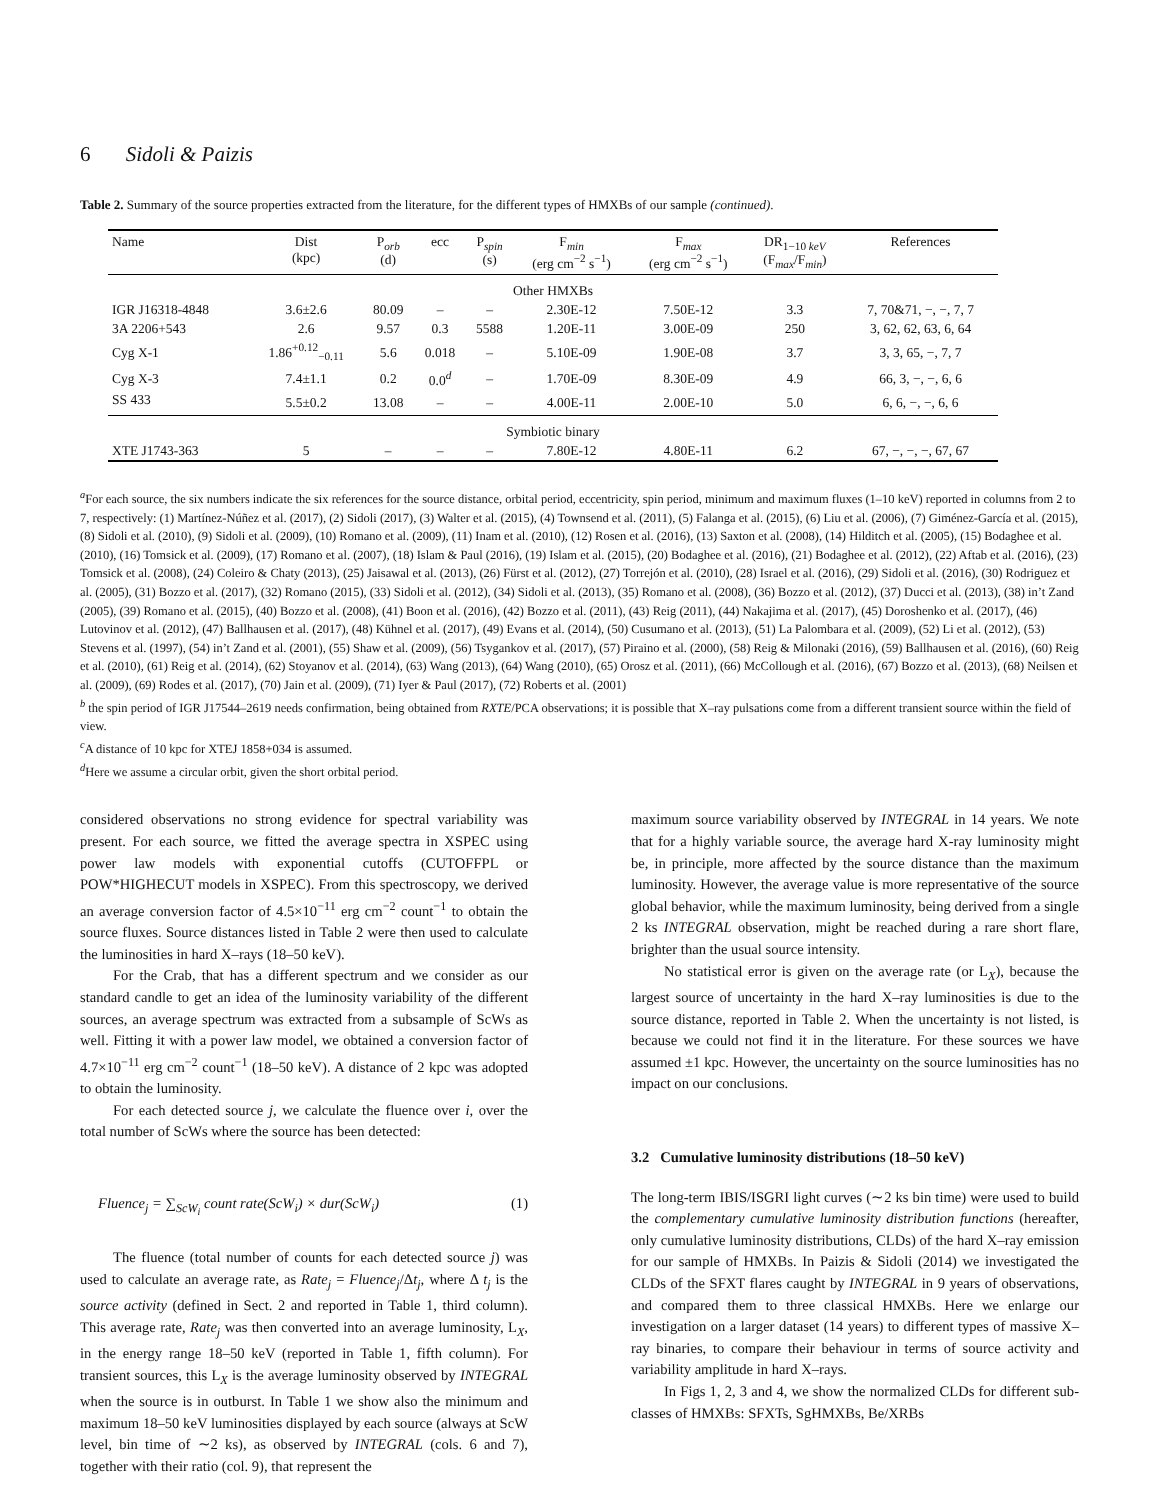6 Sidoli & Paizis
Table 2. Summary of the source properties extracted from the literature, for the different types of HMXBs of our sample (continued).
| Name | Dist (kpc) | P<sub>orb</sub> (d) | ecc | P<sub>spin</sub> (s) | F<sub>min</sub> (erg cm<sup>−2</sup> s<sup>−1</sup>) | F<sub>max</sub> (erg cm<sup>−2</sup> s<sup>−1</sup>) | DR<sub>1−10 keV</sub> (F<sub>max</sub>/F<sub>min</sub>) | References |
| --- | --- | --- | --- | --- | --- | --- | --- | --- |
| Other HMXBs | | | | | | | | |
| IGR J16318-4848 | 3.6±2.6 | 80.09 | – | – | 2.30E-12 | 7.50E-12 | 3.3 | 7, 70&71, −, −, 7, 7 |
| 3A 2206+543 | 2.6 | 9.57 | 0.3 | 5588 | 1.20E-11 | 3.00E-09 | 250 | 3, 62, 62, 63, 6, 64 |
| Cyg X-1 | 1.86<sup>+0.12</sup><sub>−0.11</sub> | 5.6 | 0.018 | – | 5.10E-09 | 1.90E-08 | 3.7 | 3, 3, 65, −, 7, 7 |
| Cyg X-3 | 7.4±1.1 | 0.2 | 0.0<sup>d</sup> | – | 1.70E-09 | 8.30E-09 | 4.9 | 66, 3, −, −, 6, 6 |
| SS 433 | 5.5±0.2 | 13.08 | – | – | 4.00E-11 | 2.00E-10 | 5.0 | 6, 6, −, −, 6, 6 |
| Symbiotic binary | | | | | | | | |
| XTE J1743-363 | 5 | – | – | – | 7.80E-12 | 4.80E-11 | 6.2 | 67, −, −, −, 67, 67 |
<sup>a</sup> For each source, the six numbers indicate the six references for the source distance, orbital period, eccentricity, spin period, minimum and maximum fluxes (1–10 keV) reported in columns from 2 to 7, respectively: (1) Martínez-Núñez et al. (2017), (2) Sidoli (2017), (3) Walter et al. (2015), (4) Townsend et al. (2011), (5) Falanga et al. (2015), (6) Liu et al. (2006), (7) Giménez-García et al. (2015), (8) Sidoli et al. (2010), (9) Sidoli et al. (2009), (10) Romano et al. (2009), (11) Inam et al. (2010), (12) Rosen et al. (2016), (13) Saxton et al. (2008), (14) Hilditch et al. (2005), (15) Bodaghee et al. (2010), (16) Tomsick et al. (2009), (17) Romano et al. (2007), (18) Islam & Paul (2016), (19) Islam et al. (2015), (20) Bodaghee et al. (2016), (21) Bodaghee et al. (2012), (22) Aftab et al. (2016), (23) Tomsick et al. (2008), (24) Coleiro & Chaty (2013), (25) Jaisawal et al. (2013), (26) Fürst et al. (2012), (27) Torrejón et al. (2010), (28) Israel et al. (2016), (29) Sidoli et al. (2016), (30) Rodriguez et al. (2005), (31) Bozzo et al. (2017), (32) Romano (2015), (33) Sidoli et al. (2012), (34) Sidoli et al. (2013), (35) Romano et al. (2008), (36) Bozzo et al. (2012), (37) Ducci et al. (2013), (38) in’t Zand (2005), (39) Romano et al. (2015), (40) Bozzo et al. (2008), (41) Boon et al. (2016), (42) Bozzo et al. (2011), (43) Reig (2011), (44) Nakajima et al. (2017), (45) Doroshenko et al. (2017), (46) Lutovinov et al. (2012), (47) Ballhausen et al. (2017), (48) Kühnel et al. (2017), (49) Evans et al. (2014), (50) Cusumano et al. (2013), (51) La Palombara et al. (2009), (52) Li et al. (2012), (53) Stevens et al. (1997), (54) in’t Zand et al. (2001), (55) Shaw et al. (2009), (56) Tsygankov et al. (2017), (57) Piraino et al. (2000), (58) Reig & Milonaki (2016), (59) Ballhausen et al. (2016), (60) Reig et al. (2010), (61) Reig et al. (2014), (62) Stoyanov et al. (2014), (63) Wang (2013), (64) Wang (2010), (65) Orosz et al. (2011), (66) McCollough et al. (2016), (67) Bozzo et al. (2013), (68) Neilsen et al. (2009), (69) Rodes et al. (2017), (70) Jain et al. (2009), (71) Iyer & Paul (2017), (72) Roberts et al. (2001)
<sup>b</sup> the spin period of IGR J17544–2619 needs confirmation, being obtained from RXTE/PCA observations; it is possible that X–ray pulsations come from a different transient source within the field of view.
<sup>c</sup> A distance of 10 kpc for XTEJ 1858+034 is assumed.
<sup>d</sup> Here we assume a circular orbit, given the short orbital period.
considered observations no strong evidence for spectral variability was present. For each source, we fitted the average spectra in XSPEC using power law models with exponential cutoffs (CUTOFFPL or POW*HIGHECUT models in XSPEC). From this spectroscopy, we derived an average conversion factor of 4.5×10<sup>−11</sup> erg cm<sup>−2</sup> count<sup>−1</sup> to obtain the source fluxes. Source distances listed in Table 2 were then used to calculate the luminosities in hard X–rays (18–50 keV).
For the Crab, that has a different spectrum and we consider as our standard candle to get an idea of the luminosity variability of the different sources, an average spectrum was extracted from a subsample of ScWs as well. Fitting it with a power law model, we obtained a conversion factor of 4.7×10<sup>−11</sup> erg cm<sup>−2</sup> count<sup>−1</sup> (18–50 keV). A distance of 2 kpc was adopted to obtain the luminosity.
For each detected source j, we calculate the fluence over i, over the total number of ScWs where the source has been detected:
Fluence<sub>j</sub> = ∑<sub>ScW<sub>i</sub></sub> count rate(ScW<sub>i</sub>) × dur(ScW<sub>i</sub>) (1)
The fluence (total number of counts for each detected source j) was used to calculate an average rate, as Rate<sub>j</sub> = Fluence<sub>j</sub>/Δt<sub>j</sub>, where Δ t<sub>j</sub> is the source activity (defined in Sect. 2 and reported in Table 1, third column). This average rate, Rate<sub>j</sub> was then converted into an average luminosity, L<sub>X</sub>, in the energy range 18–50 keV (reported in Table 1, fifth column). For transient sources, this L<sub>X</sub> is the average luminosity observed by INTEGRAL when the source is in outburst. In Table 1 we show also the minimum and maximum 18–50 keV luminosities displayed by each source (always at ScW level, bin time of ∼2 ks), as observed by INTEGRAL (cols. 6 and 7), together with their ratio (col. 9), that represent the
maximum source variability observed by INTEGRAL in 14 years. We note that for a highly variable source, the average hard X-ray luminosity might be, in principle, more affected by the source distance than the maximum luminosity. However, the average value is more representative of the source global behavior, while the maximum luminosity, being derived from a single 2 ks INTEGRAL observation, might be reached during a rare short flare, brighter than the usual source intensity.
No statistical error is given on the average rate (or L<sub>X</sub>), because the largest source of uncertainty in the hard X–ray luminosities is due to the source distance, reported in Table 2. When the uncertainty is not listed, is because we could not find it in the literature. For these sources we have assumed ±1 kpc. However, the uncertainty on the source luminosities has no impact on our conclusions.
3.2 Cumulative luminosity distributions (18–50 keV)
The long-term IBIS/ISGRI light curves (∼2 ks bin time) were used to build the complementary cumulative luminosity distribution functions (hereafter, only cumulative luminosity distributions, CLDs) of the hard X–ray emission for our sample of HMXBs. In Paizis & Sidoli (2014) we investigated the CLDs of the SFXT flares caught by INTEGRAL in 9 years of observations, and compared them to three classical HMXBs. Here we enlarge our investigation on a larger dataset (14 years) to different types of massive X–ray binaries, to compare their behaviour in terms of source activity and variability amplitude in hard X–rays.
In Figs 1, 2, 3 and 4, we show the normalized CLDs for different sub-classes of HMXBs: SFXTs, SgHMXBs, Be/XRBs